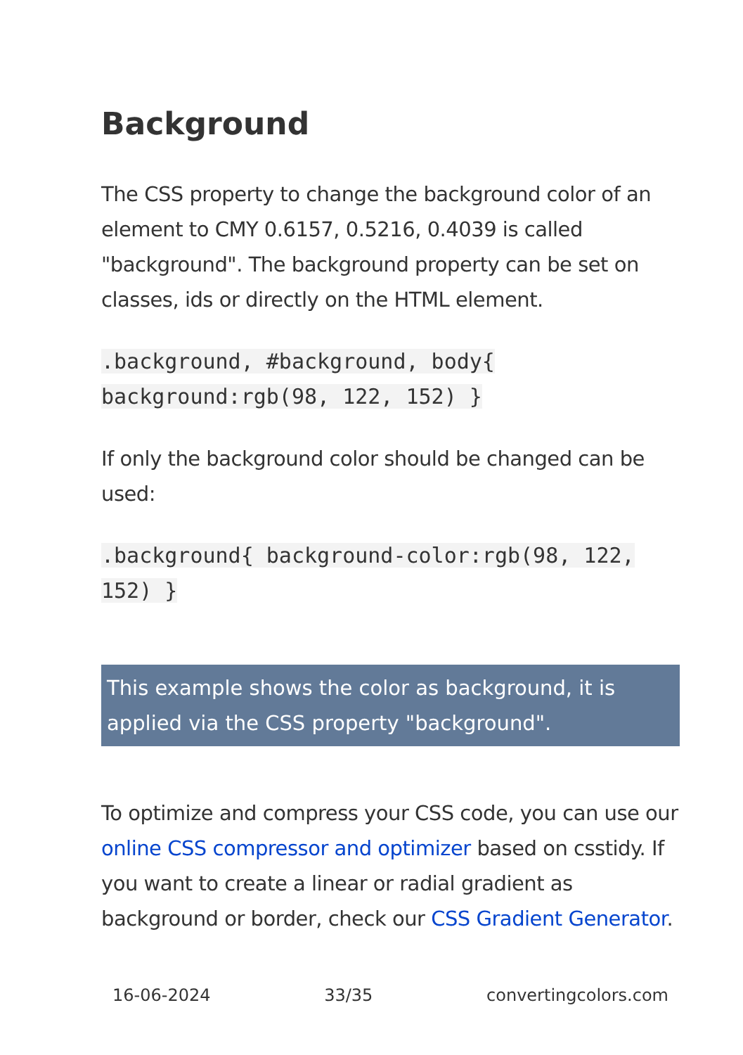Background
The CSS property to change the background color of an element to CMY 0.6157, 0.5216, 0.4039 is called "background". The background property can be set on classes, ids or directly on the HTML element.
.background, #background, body{ background:rgb(98, 122, 152) }
If only the background color should be changed can be used:
.background{ background-color:rgb(98, 122, 152) }
This example shows the color as background, it is applied via the CSS property "background".
To optimize and compress your CSS code, you can use our online CSS compressor and optimizer based on csstidy. If you want to create a linear or radial gradient as background or border, check our CSS Gradient Generator.
16-06-2024 33/35 convertingcolors.com